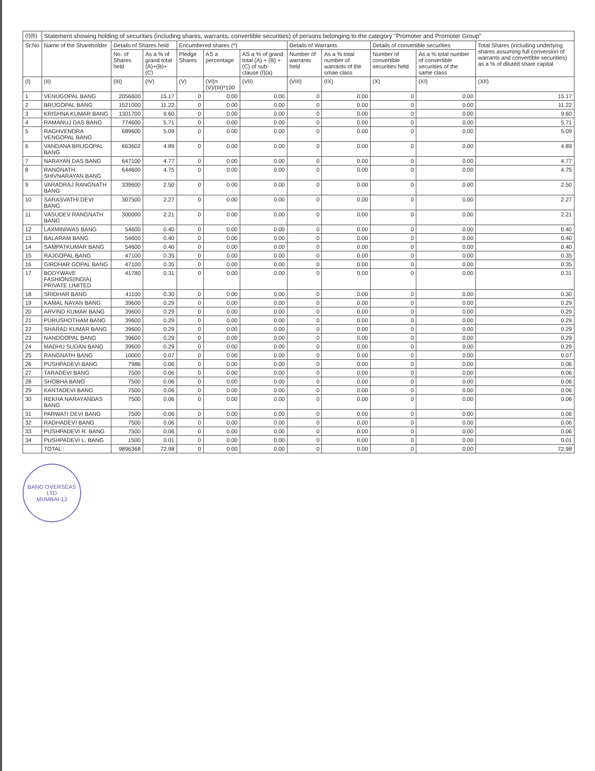| (I)(b) | Statement showing holding of securities (including shares, warrants, convertible securities) of persons belonging to the category "Promoter and Promoter Group" | | | | | | | | | | |
| --- | --- | --- | --- | --- | --- | --- | --- | --- | --- | --- | --- |
| Sr.No | Name of the Shareholder | Details of Shares held | | Encumbered shares (*) | | | Details of Warrants | | Details of convertible securities | | Total Shares (including underlying shares assuming full conversion of warrants and convertible securities) as a % of diluted share capital |
| | | No. of Shares held | As a % of grand total (A)+(B)+(C) | Pledge Shares | AS a percentage | AS a % of grand total (A) + (B) + (C) of sub-clause (I)(a) | Number of warrants held | As a % total number of warrants of the smae class | Number of convertible securities held | As a % total number of convertible securities of the same class | |
| (I) | (II) | (III) | (IV) | (V) | (VI)=(V)/(III)*100 | (VII) | (VIII) | (IX) | (X) | (XI) | (XII) |
| 1 | VENUGOPAL BANG | 2056600 | 15.17 | 0 | 0.00 | 0.00 | 0 | 0.00 | 0 | 0.00 | 15.17 |
| 2 | BRIJGOPAL BANG | 1521000 | 11.22 | 0 | 0.00 | 0.00 | 0 | 0.00 | 0 | 0.00 | 11.22 |
| 3 | KRISHNA KUMAR BANG | 1301700 | 9.60 | 0 | 0.00 | 0.00 | 0 | 0.00 | 0 | 0.00 | 9.60 |
| 4 | RAMANUJ DAS BANG | 774600 | 5.71 | 0 | 0.00 | 0.00 | 0 | 0.00 | 0 | 0.00 | 5.71 |
| 5 | RAGHVENDRA VENGOPAL BANG | 689600 | 5.09 | 0 | 0.00 | 0.00 | 0 | 0.00 | 0 | 0.00 | 5.09 |
| 6 | VANDANA BRIJGOPAL BANG | 663602 | 4.89 | 0 | 0.00 | 0.00 | 0 | 0.00 | 0 | 0.00 | 4.89 |
| 7 | NARAYAN DAS BANG | 647100 | 4.77 | 0 | 0.00 | 0.00 | 0 | 0.00 | 0 | 0.00 | 4.77 |
| 8 | RANGNATH SHIVNARAYAN BANG | 644600 | 4.75 | 0 | 0.00 | 0.00 | 0 | 0.00 | 0 | 0.00 | 4.75 |
| 9 | VARADRAJ RANGNATH BANG | 339600 | 2.50 | 0 | 0.00 | 0.00 | 0 | 0.00 | 0 | 0.00 | 2.50 |
| 10 | SARASVATHI DEVI BANG | 307500 | 2.27 | 0 | 0.00 | 0.00 | 0 | 0.00 | 0 | 0.00 | 2.27 |
| 11 | VASUDEV RANGNATH BANG | 300000 | 2.21 | 0 | 0.00 | 0.00 | 0 | 0.00 | 0 | 0.00 | 2.21 |
| 12 | LAXMINIWAS BANG | 54600 | 0.40 | 0 | 0.00 | 0.00 | 0 | 0.00 | 0 | 0.00 | 0.40 |
| 13 | BALARAM BANG | 54600 | 0.40 | 0 | 0.00 | 0.00 | 0 | 0.00 | 0 | 0.00 | 0.40 |
| 14 | SAMPATKUMAR BANG | 54600 | 0.40 | 0 | 0.00 | 0.00 | 0 | 0.00 | 0 | 0.00 | 0.40 |
| 15 | RAJGOPAL BANG | 47100 | 0.35 | 0 | 0.00 | 0.00 | 0 | 0.00 | 0 | 0.00 | 0.35 |
| 16 | GIRDHAR GOPAL BANG | 47100 | 0.35 | 0 | 0.00 | 0.00 | 0 | 0.00 | 0 | 0.00 | 0.35 |
| 17 | BODYWAVE FASHIONS(INDIA) PRIVATE LIMITED | 41780 | 0.31 | 0 | 0.00 | 0.00 | 0 | 0.00 | 0 | 0.00 | 0.31 |
| 18 | SRIDHAR BANG | 41100 | 0.30 | 0 | 0.00 | 0.00 | 0 | 0.00 | 0 | 0.00 | 0.30 |
| 19 | KAMAL NAYAN BANG | 39600 | 0.29 | 0 | 0.00 | 0.00 | 0 | 0.00 | 0 | 0.00 | 0.29 |
| 20 | ARVIND KUMAR BANG | 39600 | 0.29 | 0 | 0.00 | 0.00 | 0 | 0.00 | 0 | 0.00 | 0.29 |
| 21 | PURUSHOTHAM BANG | 39600 | 0.29 | 0 | 0.00 | 0.00 | 0 | 0.00 | 0 | 0.00 | 0.29 |
| 22 | SHARAD KUMAR BANG | 39600 | 0.29 | 0 | 0.00 | 0.00 | 0 | 0.00 | 0 | 0.00 | 0.29 |
| 23 | NANDGOPAL BANG | 39600 | 0.29 | 0 | 0.00 | 0.00 | 0 | 0.00 | 0 | 0.00 | 0.29 |
| 24 | MADHU SUDAN BANG | 39600 | 0.29 | 0 | 0.00 | 0.00 | 0 | 0.00 | 0 | 0.00 | 0.29 |
| 25 | RANGNATH BANG | 10000 | 0.07 | 0 | 0.00 | 0.00 | 0 | 0.00 | 0 | 0.00 | 0.07 |
| 26 | PUSHPADEVI BANG | 7986 | 0.06 | 0 | 0.00 | 0.00 | 0 | 0.00 | 0 | 0.00 | 0.06 |
| 27 | TARADEVI BANG | 7500 | 0.06 | 0 | 0.00 | 0.00 | 0 | 0.00 | 0 | 0.00 | 0.06 |
| 28 | SHOBHA BANG | 7500 | 0.06 | 0 | 0.00 | 0.00 | 0 | 0.00 | 0 | 0.00 | 0.06 |
| 29 | KANTADEVI BANG | 7500 | 0.06 | 0 | 0.00 | 0.00 | 0 | 0.00 | 0 | 0.00 | 0.06 |
| 30 | REKHA NARAYANDAS BANG | 7500 | 0.06 | 0 | 0.00 | 0.00 | 0 | 0.00 | 0 | 0.00 | 0.06 |
| 31 | PARWATI DEVI BANG | 7500 | 0.06 | 0 | 0.00 | 0.00 | 0 | 0.00 | 0 | 0.00 | 0.06 |
| 32 | RADHADEVI BANG | 7500 | 0.06 | 0 | 0.00 | 0.00 | 0 | 0.00 | 0 | 0.00 | 0.06 |
| 33 | PUSHPADEVI R. BANG | 7500 | 0.06 | 0 | 0.00 | 0.00 | 0 | 0.00 | 0 | 0.00 | 0.06 |
| 34 | PUSHPADEVI L. BANG | 1500 | 0.01 | 0 | 0.00 | 0.00 | 0 | 0.00 | 0 | 0.00 | 0.01 |
| | TOTAL : | 9896368 | 72.98 | 0 | 0.00 | 0.00 | 0 | 0.00 | 0 | 0.00 | 72.98 |
BANG OVERSEAS
LTD
MUMBAI-13